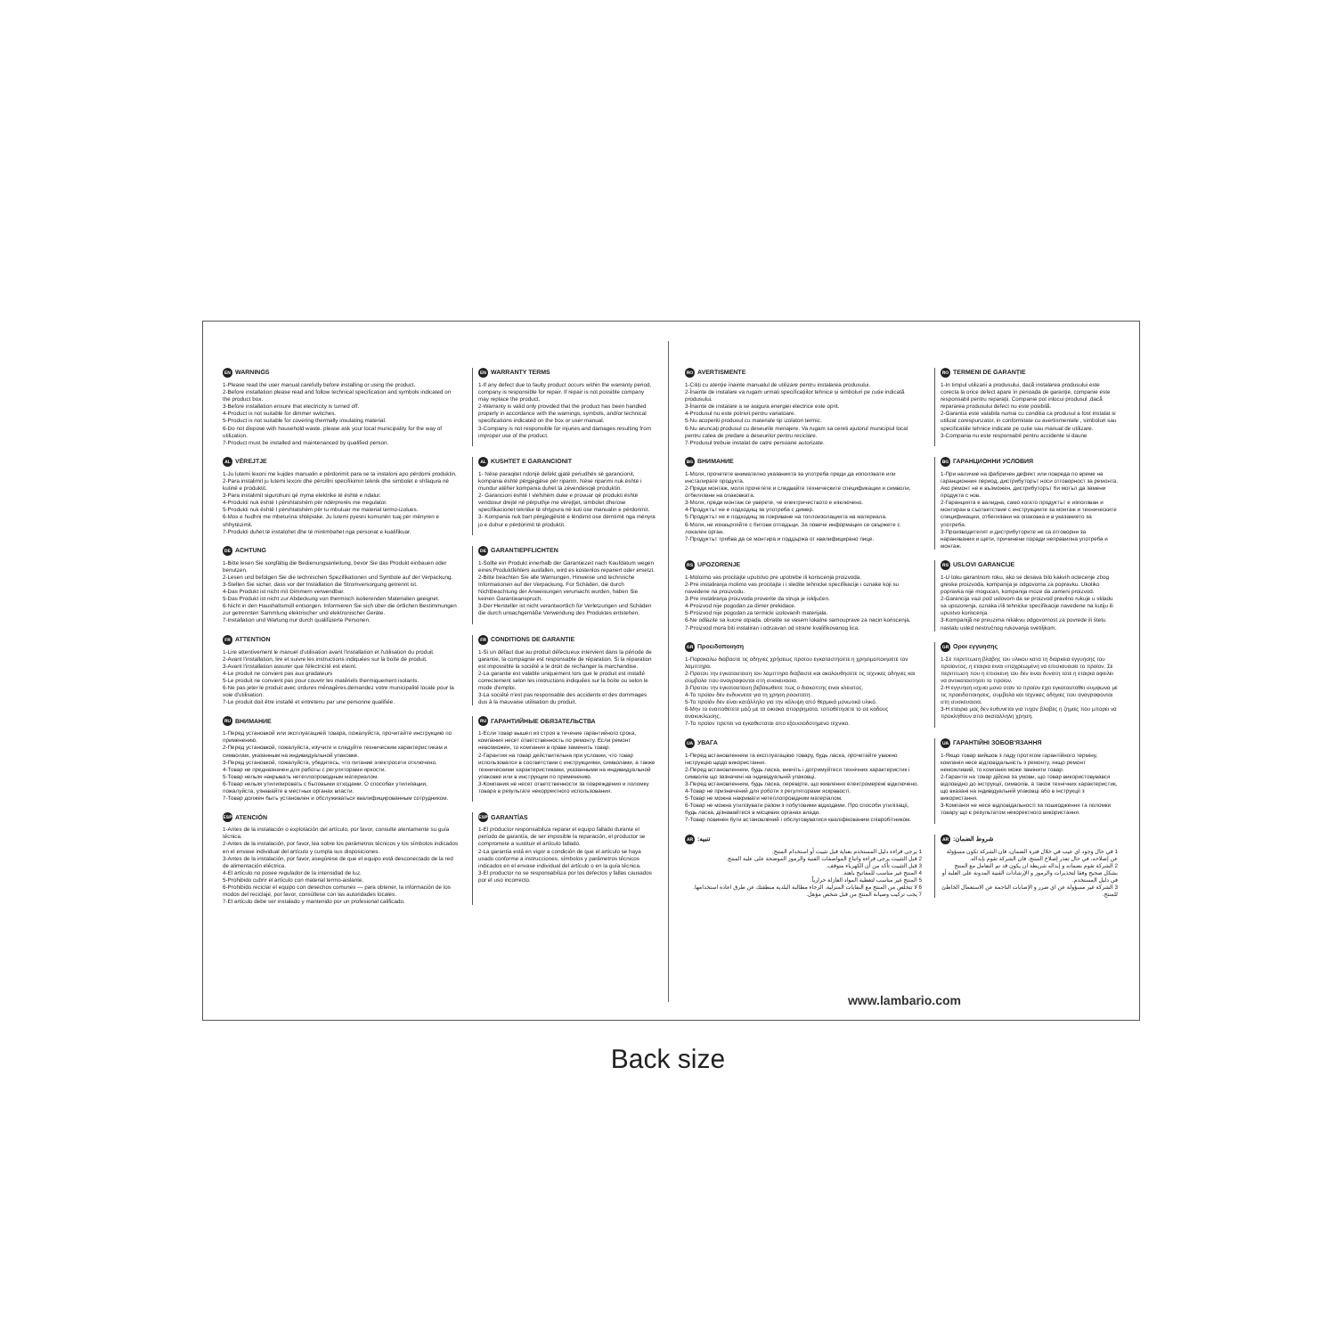EN WARNINGS
1-Please read the user manual carefully before installing or using the product.
2-Before installation please read and follow technical specification and symbols indicated on the product box.
3-Before installation ensure that electricity is turned off.
4-Product is not suitable for dimmer switches.
5-Product is not suitable for covering thermally insulating material.
6-Do not dispose with household waste. please ask your local municipality for the way of utilization.
7-Product must be installed and maintenanced by qualified person.
EN WARRANTY TERMS
1-If any defect due to faulty product occurs within the warranty period, company is responsible for repair. If repair is not possible company may replace the product.
2-Warranty is valid only provided that the product has been handled properly in accordance with the warnings, symbols, and/or technical specifications indicated on the box or user manual.
3-Company is not responsible for injuries and damages resulting from improper use of the product.
AL VËREJTJE
1-Ju lutemi lexoni me kujdes manualin e përdorimit para se ta instaloni apo përdorni produktin.
2-Para instalimit ju lutemi lexoni dhe përcillni specifikimin teknik dhe simbolet e shfaqura në kutinë e produktit.
3-Para instalimit sigurohuni që rryma elektrike të është e ndalur.
4-Produkti nuk është I përshtatshëm për ndërprerës me rregulator.
5-Produkti nuk është I përshtatshëm për tu mbuluar me material termo-izolues.
6-Mos e hudhni me mbeturina shtëpiake. Ju lutemi pyesni komunën tuaj për mënyren e shfrytëzimit.
7-Produkti duhet të instalohet dhe të mirëmbahet nga personat e kualifikuar.
AL KUSHTET E GARANCIONIT
1- Nëse paraqitet ndonjë defekt gjatë periudhës së garancionit, kompania është përgjegjëse për riparim. Nëse riparimi nuk është i mundur atëher kompania duhet ta zëvendesojë produktin.
2- Garancioni është I vlefshëm duke e provuar që produkti është vendosur drejtë në përputhje me vërejtjet, simbolet dhe/ose specifikacionet teknike të shtypura në kuti ose manualin e përdorimit.
3- Kompania nuk bart përgjegjësitë e lëndimit ose dëmtimit nga mënyra jo e duhur e përdorimit të produktit.
DE ACHTUNG
1-Bitte lesen Sie sorgfältig die Bedienungsanleitung, bevor Sie das Produkt einbauen oder benutzen.
2-Lesen und befolgen Sie die technischen Spezifikationen und Symbole auf der Verpackung.
3-Stellen Sie sicher, dass vor der Installation die Stromversorgung getrennt ist.
4-Das Produkt ist nicht mit Dimmern verwendbar.
5-Das Produkt ist nicht zur Abdeckung von thermisch isolierenden Materialien geeignet.
6-Nicht in den Haushaltsmüll entsorgen. Informieren Sie sich über die örtlichen Bestimmungen zur getrennten Sammlung elektrischer und elektronischer Geräte.
7-Installation und Wartung nur durch qualifizierte Personen.
DE GARANTIEPFLICHTEN
1-Sollte ein Produkt innerhalb der Garantiezeit nach Kaufdatum wegen eines Produktfehlers ausfallen, wird es kostenlos repariert oder ersetzt.
2-Bitte beachten Sie alle Warnungen, Hinweise und technische Informationen auf der Verpackung. Für Schäden, die durch Nichtbeachtung der Anweisungen verursacht wurden, haben Sie keinen Garantieanspruch.
3-Der Hersteller ist nicht verantwortlich für Verletzungen und Schäden die durch unsachgemäße Verwendung des Produktes entstehen.
FR ATTENTION
1-Lire attentivement le manuel d'utilisation avant l'installation et l'utilisation du produit.
2-Avant l'installation, lire et suivre les instructions indiquées sur la boîte de produit.
3-Avant l'installation assurer que l'électricité est eteint.
4-Le produit ne convient pas aux gradateurs
5-Le produit ne convient pas pour couvrir les matériels thermiquement isolants.
6-Ne pas jeter le produit avec ordures ménagères.demandez votre municipalité locale pour la voie d'utilisation.
7-Le produit doit être installé et entretenu par une personne qualifiée.
FR CONDITIONS DE GARANTIE
1-Si un défaut due au produit défectueux intervient dans la période de garantie, la compagnie est responsable de réparation. Si la réparation est impossible la société a le droit de rechanger la marchandise.
2-La garantie est valable uniquement lors que le produit est installé correctement selon les instructions indiquées sur la boîte ou selon le mode d'emploi.
3-La société n'est pas responsable des accidents et des dommages dus à la mauvaise utilisation du produit.
RU ВНИМАНИЕ
1-Перед установкой или эксплуатацией товара, пожалуйста, прочитайте инструкцию по применению.
2-Перед установкой, пожалуйста, изучите и следуйте техническим характеристикам и символам, указанным на индивидуальной упаковке.
3-Перед установкой, пожалуйста, убедитесь, что питание электросети отключено.
4-Товар не предназначен для работы с регуляторами яркости.
5-Товар нельзя накрывать нетеплопроводным материалом.
6-Товар нельзя утилизировать с бытовыми отходами. О способах утилизации, пожалуйста, узнавайте в местных органах власти.
7-Товар должен быть установлен и обслуживаться квалифицированным сотрудником.
RU ГАРАНТИЙНЫЕ ОБЯЗАТЕЛЬСТВА
1-Если товар вышел из строя в течение гарантийного срока, компания несет ответственность по ремонту. Если ремонт невозможен, то компания в праве заменить товар.
2-Гарантия на товар действительна при условии, что товар использовался в соответствии с инструкциями, символами, а также техническими характеристиками, указанными на индивидуальной упаковке или в инструкции по применению.
3-Компания не несет ответственности за повреждения и поломку товара в результате некорректного использования.
ESP ATENCIÓN
1-Antes de la instalación o explotación del artículo, por favor, consulte atentamente su guía técnica.
2-Antes de la instalación, por favor, lea sobre los parámetros técnicos y los símbolos indicados en el envase individual del artículo y cumpla sus disposiciones.
3-Antes de la instalación, por favor, asegúrese de que el equipo está desconectado de la red de alimentación eléctrica.
4-El artículo no posee regulador de la intensidad de luz.
5-Prohibido cubrir el artículo con material termo-aislante.
6-Prohibido reciclar el equipo con desechos comunes — para obtener, la información de los modos del reciclaje, por favor, consúltese con las autoridades locales.
7-El artículo debe ser instalado y mantenido por un profesional calificado.
ESP GARANTÍAS
1-El productor responsabiliza reparar el equipo fallado durante el período de garantía, de ser imposible la reparación, el productor se compromete a sustituir el artículo fallado.
2-La garantía está en vigor a condición de que el artículo se haya usado conforme a instrucciones, símbolos y parámetros técnicos indicados en el envase individual del artículo o en la guía técnica.
3-El productor no se responsabiliza por los defectos y fallas causados por el uso incorrecto.
RO AVERTISMENTE
1-Citiți cu atenție înainte manualul de utilizare pentru instalarea produsului.
2-Înainte de instalare va rugam urmati specificațiilor tehnice și simboluri pe cutie indicată produsului.
3-Înainte de instalare a se asigura energiei electrice este oprit.
4-Produsul nu este potrivit pentru variatoare.
5-Nu acoperiti produsul cu materiale tip izolatori termic.
6-Nu aruncați produsul cu deseurile menajere. Va rugam sa cereti ajutorul municipiul local pentru calea de predare a deseurilor pentru reciclare.
7-Produsul trebuie instalat de catre persoane autorizate.
RO TERMENI DE GARANȚIE
1-In timpul utilizarii a produsului, dacă instalarea produsului este corecta la orice defect apare în perioada de garanție, companie este responsabil pentru reparații. Companie pot inlocui produsul ,dacă repararea produsului defect nu este posibilă.
2-Garantia este valabila numai cu conditia ca produsul a fost instalat si utilizat corespunzator, in conformitate cu avertismentele , simboluri sau specificatiile tehnice indicate pe cutie sau manual de utilizare.
3-Compania nu este responsabil pentru accidente si daune
BG ВНИМАНИЕ
1-Моля, прочетете внимателно указанията за употреба преди да използвате или инсталирате продукта.
2-Преди монтаж, моля прочетете и следвайте техническите спецификации и символи, отбелязани на опаковката.
3-Моля, преди монтаж се уверете, че електричеството е изключено.
4-Продуктът не е подходящ за употреба с димер.
5-Продуктът не е подходящ за покриване на топлоизолацията на материала.
6-Моля, не изхвърляйте с битови отпадъци. За повече информация се свържете с локален орган.
7-Продуктът трябва да се монтира и поддържа от квалифицирано лице.
BG ГАРАНЦИОННИ УСЛОВИЯ
1-При наличие на фабричен дефект или повреда по време на гаранционния период, дистрибуторът носи отговорност за ремонта. Ако ремонт не е възможен, дистрибуторът би могъл да замени продукта с нов.
2-Гаранцията е валидна, само когато продуктът е използван и монтиран в съответствие с инструкциите за монтаж и техническите спецификации, отбелязани на опаковка и в указанието за употреба.
3-Производителят и дистрибуторите не са отговорни за наранявания и щети, причинени поради неправилна употреба и монтаж.
RS UPOZORENJE
1-Moloimo vas procitajte uputstvo pre upotrebe ili koriscenja proizvoda.
2-Pre instaliranja molimo vas procitajte i i sledite tehnicke specifikacije i oznake koji su navedene na proizvodu.
3-Pre instaliranja proizvoda proverite da struja je isključen.
4-Proizvod nije pogodan za dimer prekidace.
5-Proizvod nije pogodan za termicki izolovanih materijala.
6-Ne odlazite sa kucne otpada. obratite se vasem lokalne samouprave za nacin koriscenja.
7-Proizvod mora biti instaliran i odrzavan od strane kvalifikovanog lica.
RS USLOVI GARANCIJE
1-U toku garantnom roku, ako se desava bilo kakvih octecenje zbog greske proizvoda, kompanija je odgovorna za popravku. Ukoliko popravka nije mogucan, kompanija moze da zameni proizvod.
2-Garancija vazi pod uslovom da se proizvod pravilno rukuje u skladu sa upozorenja, oznaka i/ili tehnicke specifikacije navedene na kutiju ili upustvo koriscenja.
3-Kompanijă ne preuzima nikakvu odgovornost za povrede ili štetu nastalu usled nestručnog rukovanja svetiljkom.
GR Προειδοποιηση
1-Παρακαλω διαβαστε τις οδηγιες χρήσεως προτου εγκαταστησετε η χρησιμοποιησετε τον λαμπτηρα.
2-Προτου την εγκατασταση του λαμπτηρα διαβαστε και ακολουθησετε τις τεχνικες οδηγιες και συμβολα που αναγραφονται στη συσκευασια.
3-Προτου την εγκατασταση βεβαιωθειτε πως ο διακοπτης ειναι κλειστος.
4-Το προϊον δεν ενδυκνειτε για τη χρηση ροοστατη.
5-Το προϊόν δεν είναι κατάλληλο για την κάλυψη από θερμικά μονωτικό υλικό.
6-Μην το εναποθετετε μαζι με τα οικιακα απορρηματα. τοποθετησετε το σε καδους ανακυκλωσης.
7-Το προϊον πρεπει να εγκαθισταται απο εξουσιοδοτημενο τεχνικο.
GR Οροι εγγυησης
1-Σε περιπτωση βλαβης του υλικου κατα τη διαρκεια εγγυησης του προϊοντος, η εταιρια ειναι υποχρεωμενη να επισκευασει το προϊον. Σε περιπτωση που η επισκευη του δεν ειναι δυνατη τοτε η εταιρια οφειλει να αντικαταστησει το προϊον.
2-Η εγγυηση ισχυει μονο οταν το προϊον εχει εγκατασταθει συμφωνα με τις προειδοποιησεις, συμβολα και τεχνικες οδηγιες που αναγραφονται στη συσκευασια.
3-Η εταιρια μας δεν ευθυνεται για τυχον βλαβες η ζημιες που μπορει να προκληθουν απο ακαταλληλη χρηση.
UA УВАГА
1-Перед встановленням та експлуатацією товару, будь ласка, прочитайте уважно інструкцію щодо використання.
2-Перед встановленням, будь ласка, вивчіть і дотримуйтеся технічних характеристик і символів що зазначені на індивідуальній упаковці.
3-Перед встановленням, будь ласка, перевірте, що живлення електромережі відключено.
4-Товар не призначений для роботи з регуляторами яскравості.
5-Товар не можна накривати нетеплопровідним матеріалом.
6-Товар не можна утилізувати разом з побутовими відходами. Про способи утилізації, будь ласка, дізнавайтеся в місцевих органах влади.
7-Товар повинен бути встановлений і обслуговуватися кваліфікованим співробітником.
UA ГАРАНТІЙНІ ЗОБОВ'ЯЗАННЯ
1-Якщо товар вийшов з ладу протягом гарантійного терміну, компанія несе відповідальність з ремонту, якщо ремонт неможливий, то компанія може замінити товар.
2-Гарантія на товар дійсна за умови, що товар використовувався відповідно до інструкції, символів, а також технічних характеристик, що вказані на індивідуальній упаковці або в інструкції з використання.
3-Компанія не несе відповідальності за пошкодження та поломки товару що є результатом некоректного використання.
تنبيه: AR
1 يرجى قراءة دليل المستخدم بعناية قبل تثبيت أو استخدام المنتج.
2 قبل التثبيت يرجى قراءة واتباع المواصفات الفنية والرموز الموضحة على علبة المنتج.
3 قبل التثبيت تأكد من أن الكهرباء متوقف.
4 المنتج غير مناسب للمفاتيح باهتة.
5 المنتج غير مناسب لتغطية المواد العازلة حرارياً.
6 لا تتخلص من المنتج مع النفايات المنزلية. الرجاء مطالبة البلدية منطقتك عن طرق اعادة استخدامها.
7 يجب تركيب وصيانة المنتج من قبل شخص مؤهل.
شروط الضمان: AR
1 في حال وجود اي عيب في خلال فترة الضمان، فان الشركة تكون مسؤولة عن إصلاحه، في حال تعذر إصلاح المنتج، فان الشركة تقوم بإبداله.
2 الشركة تقوم بضمانه و إبداله شريطة ان يكون قد تم التعامل مع المنتج بشكل صحيح وفقا لتحذيرات والرموز و الإرشادات الفنية المدونة على العلبة أو في دليل المستخدم.
3 الشركة غير مسؤولة عن اي ضرر و الإصابات الناجمة عن الاستعمال الخاطئ للمنتج.
www.lambario.com
Back size